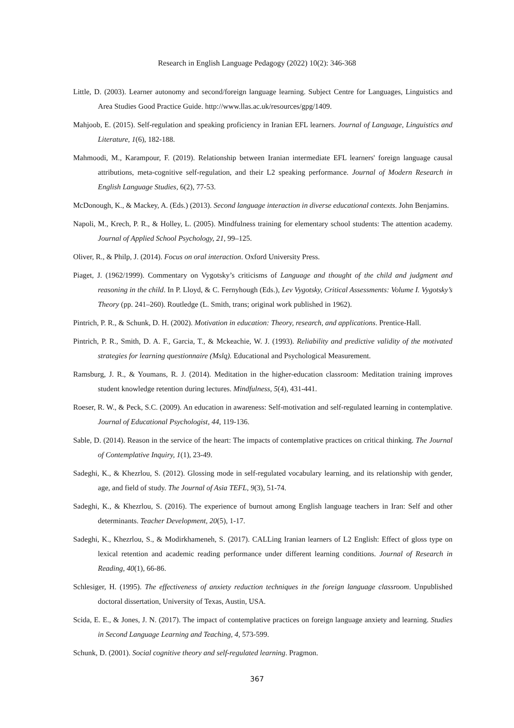Research in English Language Pedagogy (2022) 10(2): 346-368
Little, D. (2003). Learner autonomy and second/foreign language learning. Subject Centre for Languages, Linguistics and Area Studies Good Practice Guide. http://www.llas.ac.uk/resources/gpg/1409.
Mahjoob, E. (2015). Self-regulation and speaking proficiency in Iranian EFL learners. Journal of Language, Linguistics and Literature, 1(6), 182-188.
Mahmoodi, M., Karampour, F. (2019). Relationship between Iranian intermediate EFL learners' foreign language causal attributions, meta-cognitive self-regulation, and their L2 speaking performance. Journal of Modern Research in English Language Studies, 6(2), 77-53.
McDonough, K., & Mackey, A. (Eds.) (2013). Second language interaction in diverse educational contexts. John Benjamins.
Napoli, M., Krech, P. R., & Holley, L. (2005). Mindfulness training for elementary school students: The attention academy. Journal of Applied School Psychology, 21, 99–125.
Oliver, R., & Philp, J. (2014). Focus on oral interaction. Oxford University Press.
Piaget, J. (1962/1999). Commentary on Vygotsky’s criticisms of Language and thought of the child and judgment and reasoning in the child. In P. Lloyd, & C. Fernyhough (Eds.), Lev Vygotsky, Critical Assessments: Volume I. Vygotsky’s Theory (pp. 241–260). Routledge (L. Smith, trans; original work published in 1962).
Pintrich, P. R., & Schunk, D. H. (2002). Motivation in education: Theory, research, and applications. Prentice-Hall.
Pintrich, P. R., Smith, D. A. F., Garcia, T., & Mckeachie, W. J. (1993). Reliability and predictive validity of the motivated strategies for learning questionnaire (Mslq). Educational and Psychological Measurement.
Ramsburg, J. R., & Youmans, R. J. (2014). Meditation in the higher-education classroom: Meditation training improves student knowledge retention during lectures. Mindfulness, 5(4), 431-441.
Roeser, R. W., & Peck, S.C. (2009). An education in awareness: Self-motivation and self-regulated learning in contemplative. Journal of Educational Psychologist, 44, 119-136.
Sable, D. (2014). Reason in the service of the heart: The impacts of contemplative practices on critical thinking. The Journal of Contemplative Inquiry, 1(1), 23-49.
Sadeghi, K., & Khezrlou, S. (2012). Glossing mode in self-regulated vocabulary learning, and its relationship with gender, age, and field of study. The Journal of Asia TEFL, 9(3), 51-74.
Sadeghi, K., & Khezrlou, S. (2016). The experience of burnout among English language teachers in Iran: Self and other determinants. Teacher Development, 20(5), 1-17.
Sadeghi, K., Khezrlou, S., & Modirkhameneh, S. (2017). CALLing Iranian learners of L2 English: Effect of gloss type on lexical retention and academic reading performance under different learning conditions. Journal of Research in Reading, 40(1), 66-86.
Schlesiger, H. (1995). The effectiveness of anxiety reduction techniques in the foreign language classroom. Unpublished doctoral dissertation, University of Texas, Austin, USA.
Scida, E. E., & Jones, J. N. (2017). The impact of contemplative practices on foreign language anxiety and learning. Studies in Second Language Learning and Teaching, 4, 573-599.
Schunk, D. (2001). Social cognitive theory and self-regulated learning. Pragmon.
367